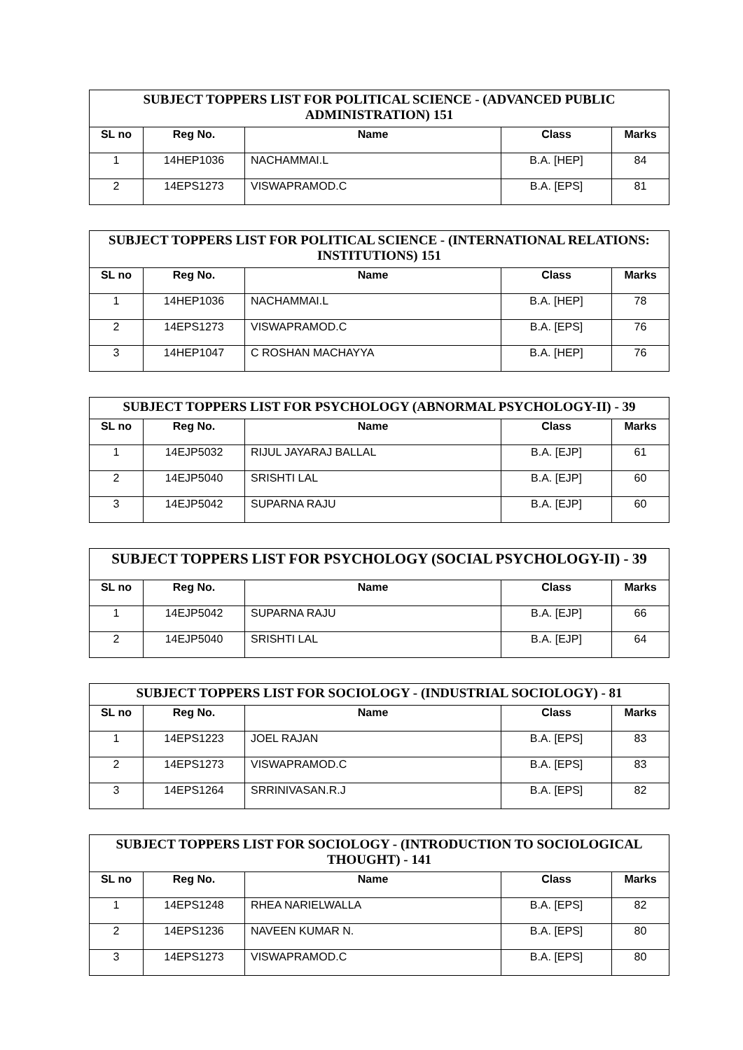| SUBJECT TOPPERS LIST FOR POLITICAL SCIENCE - (ADVANCED PUBLIC ADMINISTRATION) 151 | | | | |
| --- | --- | --- | --- | --- |
| SL no | Reg No. | Name | Class | Marks |
| 1 | 14HEP1036 | NACHAMMAI.L | B.A. [HEP] | 84 |
| 2 | 14EPS1273 | VISWAPRAMOD.C | B.A. [EPS] | 81 |
| SUBJECT TOPPERS LIST FOR POLITICAL SCIENCE - (INTERNATIONAL RELATIONS: INSTITUTIONS) 151 | | | | |
| --- | --- | --- | --- | --- |
| SL no | Reg No. | Name | Class | Marks |
| 1 | 14HEP1036 | NACHAMMAI.L | B.A. [HEP] | 78 |
| 2 | 14EPS1273 | VISWAPRAMOD.C | B.A. [EPS] | 76 |
| 3 | 14HEP1047 | C ROSHAN MACHAYYA | B.A. [HEP] | 76 |
| SUBJECT TOPPERS LIST FOR PSYCHOLOGY (ABNORMAL PSYCHOLOGY-II) - 39 | | | | |
| --- | --- | --- | --- | --- |
| SL no | Reg No. | Name | Class | Marks |
| 1 | 14EJP5032 | RIJUL JAYARAJ BALLAL | B.A. [EJP] | 61 |
| 2 | 14EJP5040 | SRISHTI LAL | B.A. [EJP] | 60 |
| 3 | 14EJP5042 | SUPARNA RAJU | B.A. [EJP] | 60 |
| SUBJECT TOPPERS LIST FOR PSYCHOLOGY (SOCIAL PSYCHOLOGY-II) - 39 | | | | |
| --- | --- | --- | --- | --- |
| SL no | Reg No. | Name | Class | Marks |
| 1 | 14EJP5042 | SUPARNA RAJU | B.A. [EJP] | 66 |
| 2 | 14EJP5040 | SRISHTI LAL | B.A. [EJP] | 64 |
| SUBJECT TOPPERS LIST FOR SOCIOLOGY - (INDUSTRIAL SOCIOLOGY) - 81 | | | | |
| --- | --- | --- | --- | --- |
| SL no | Reg No. | Name | Class | Marks |
| 1 | 14EPS1223 | JOEL RAJAN | B.A. [EPS] | 83 |
| 2 | 14EPS1273 | VISWAPRAMOD.C | B.A. [EPS] | 83 |
| 3 | 14EPS1264 | SRRINIVASAN.R.J | B.A. [EPS] | 82 |
| SUBJECT TOPPERS LIST FOR SOCIOLOGY - (INTRODUCTION TO SOCIOLOGICAL THOUGHT) - 141 | | | | |
| --- | --- | --- | --- | --- |
| SL no | Reg No. | Name | Class | Marks |
| 1 | 14EPS1248 | RHEA NARIELWALLA | B.A. [EPS] | 82 |
| 2 | 14EPS1236 | NAVEEN KUMAR N. | B.A. [EPS] | 80 |
| 3 | 14EPS1273 | VISWAPRAMOD.C | B.A. [EPS] | 80 |